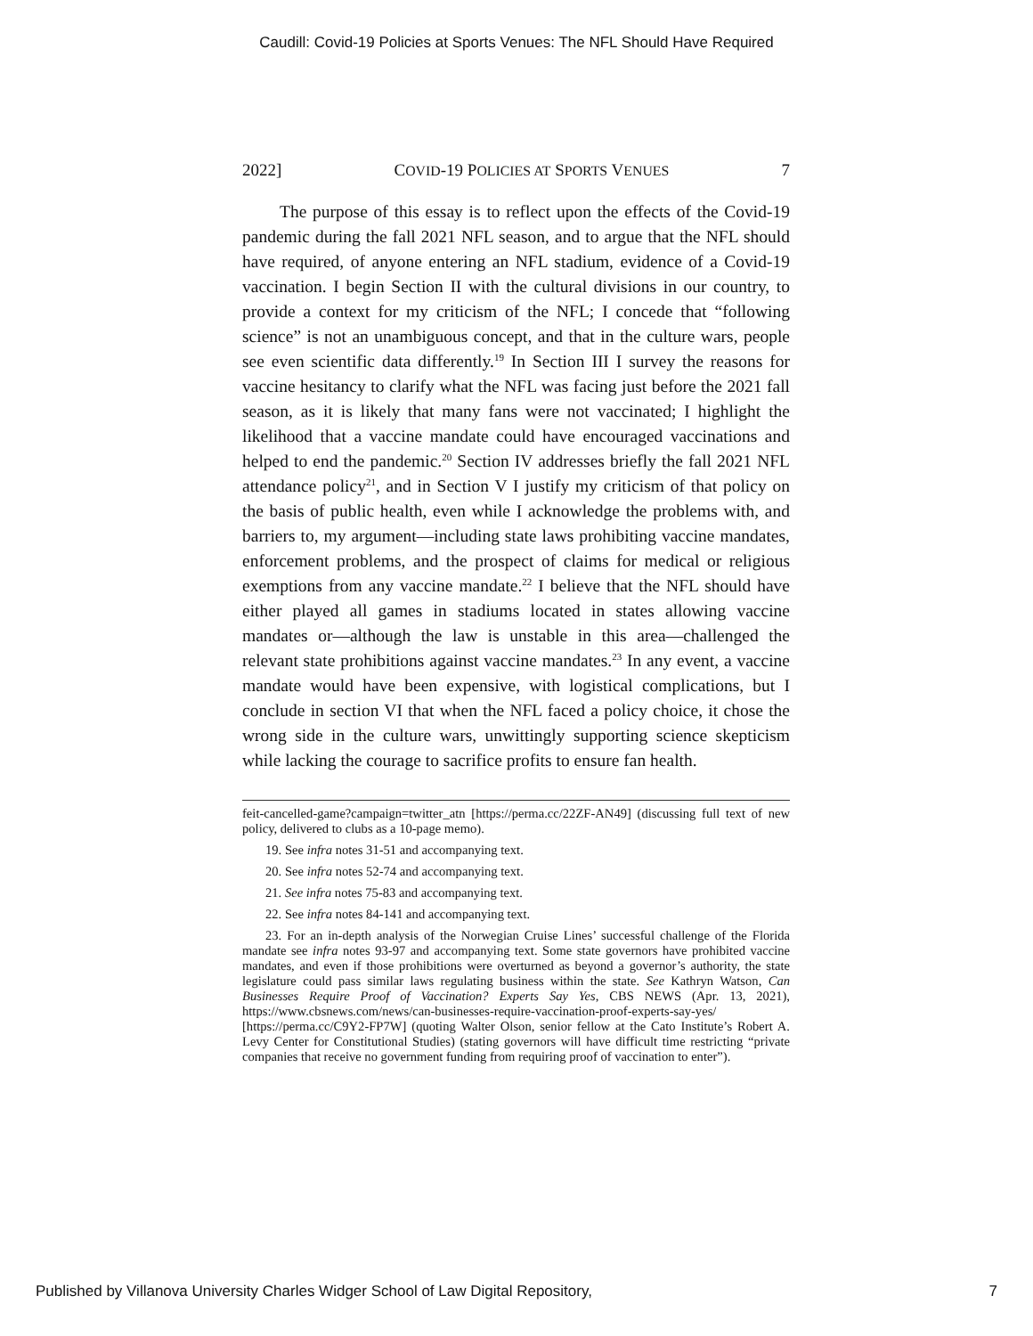Caudill: Covid-19 Policies at Sports Venues: The NFL Should Have Required
2022] COVID-19 POLICIES AT SPORTS VENUES 7
The purpose of this essay is to reflect upon the effects of the Covid-19 pandemic during the fall 2021 NFL season, and to argue that the NFL should have required, of anyone entering an NFL stadium, evidence of a Covid-19 vaccination. I begin Section II with the cultural divisions in our country, to provide a context for my criticism of the NFL; I concede that “following science” is not an unambiguous concept, and that in the culture wars, people see even scientific data differently.<sup>19</sup> In Section III I survey the reasons for vaccine hesitancy to clarify what the NFL was facing just before the 2021 fall season, as it is likely that many fans were not vaccinated; I highlight the likelihood that a vaccine mandate could have encouraged vaccinations and helped to end the pandemic.<sup>20</sup> Section IV addresses briefly the fall 2021 NFL attendance policy<sup>21</sup>, and in Section V I justify my criticism of that policy on the basis of public health, even while I acknowledge the problems with, and barriers to, my argument—including state laws prohibiting vaccine mandates, enforcement problems, and the prospect of claims for medical or religious exemptions from any vaccine mandate.<sup>22</sup> I believe that the NFL should have either played all games in stadiums located in states allowing vaccine mandates or—although the law is unstable in this area—challenged the relevant state prohibitions against vaccine mandates.<sup>23</sup> In any event, a vaccine mandate would have been expensive, with logistical complications, but I conclude in section VI that when the NFL faced a policy choice, it chose the wrong side in the culture wars, unwittingly supporting science skepticism while lacking the courage to sacrifice profits to ensure fan health.
feit-cancelled-game?campaign=twitter_atn [https://perma.cc/22ZF-AN49] (discussing full text of new policy, delivered to clubs as a 10-page memo).
19. See infra notes 31-51 and accompanying text.
20. See infra notes 52-74 and accompanying text.
21. See infra notes 75-83 and accompanying text.
22. See infra notes 84-141 and accompanying text.
23. For an in-depth analysis of the Norwegian Cruise Lines’ successful challenge of the Florida mandate see infra notes 93-97 and accompanying text. Some state governors have prohibited vaccine mandates, and even if those prohibitions were overturned as beyond a governor’s authority, the state legislature could pass similar laws regulating business within the state. See Kathryn Watson, Can Businesses Require Proof of Vaccination? Experts Say Yes, CBS NEWS (Apr. 13, 2021), https://www.cbsnews.com/news/can-businesses-require-vaccination-proof-experts-say-yes/ [https://perma.cc/C9Y2-FP7W] (quoting Walter Olson, senior fellow at the Cato Institute’s Robert A. Levy Center for Constitutional Studies) (stating governors will have difficult time restricting “private companies that receive no government funding from requiring proof of vaccination to enter”).
Published by Villanova University Charles Widger School of Law Digital Repository, 7